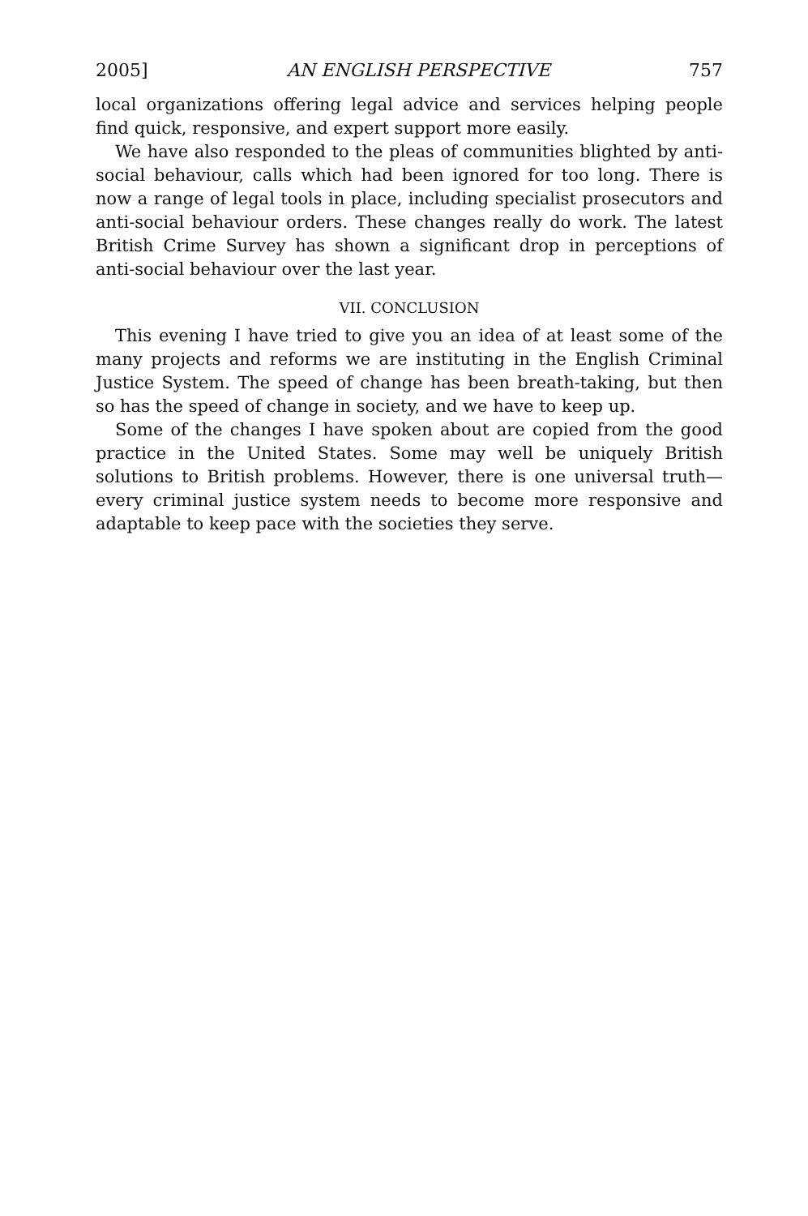2005] AN ENGLISH PERSPECTIVE 757
local organizations offering legal advice and services helping people find quick, responsive, and expert support more easily.
We have also responded to the pleas of communities blighted by anti-social behaviour, calls which had been ignored for too long. There is now a range of legal tools in place, including specialist prosecutors and anti-social behaviour orders. These changes really do work. The latest British Crime Survey has shown a significant drop in perceptions of anti-social behaviour over the last year.
VII. CONCLUSION
This evening I have tried to give you an idea of at least some of the many projects and reforms we are instituting in the English Criminal Justice System. The speed of change has been breath-taking, but then so has the speed of change in society, and we have to keep up.
Some of the changes I have spoken about are copied from the good practice in the United States. Some may well be uniquely British solutions to British problems. However, there is one universal truth—every criminal justice system needs to become more responsive and adaptable to keep pace with the societies they serve.